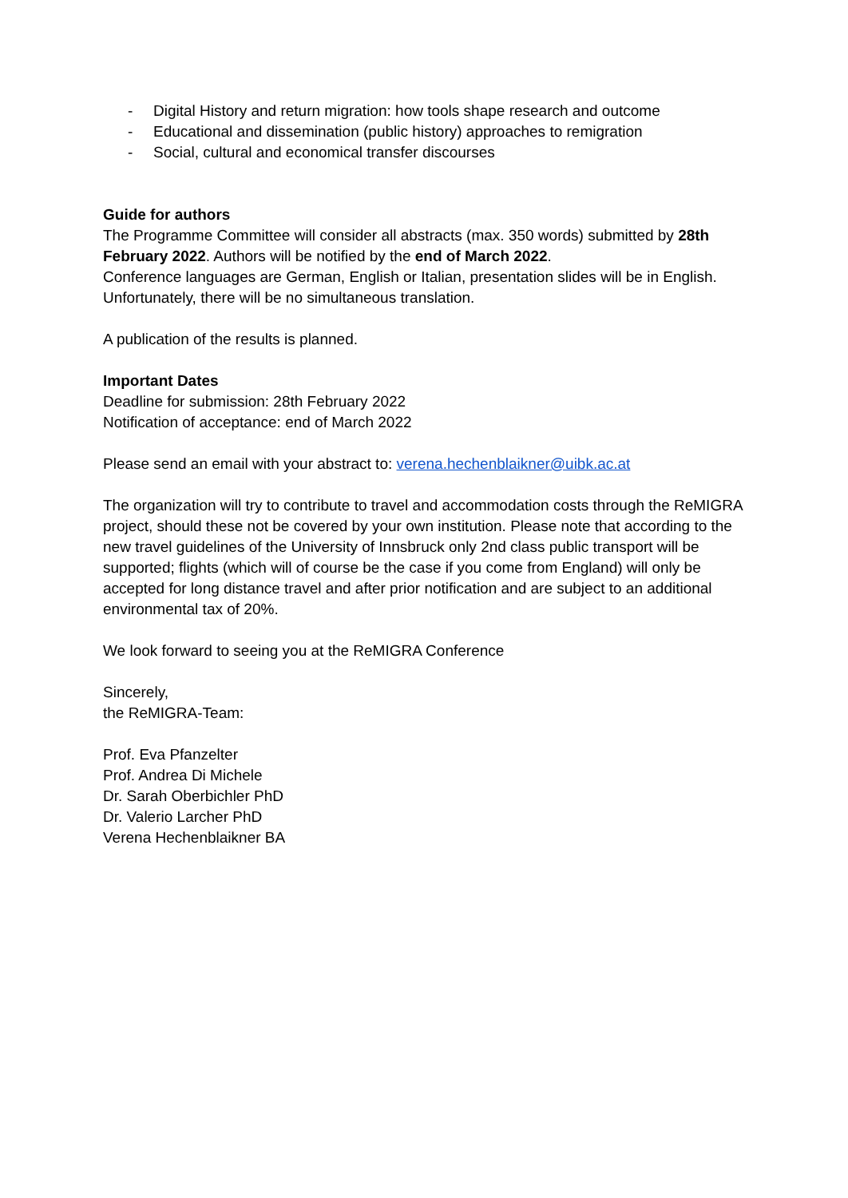- Digital History and return migration: how tools shape research and outcome
- Educational and dissemination (public history) approaches to remigration
- Social, cultural and economical transfer discourses
Guide for authors
The Programme Committee will consider all abstracts (max. 350 words) submitted by 28th February 2022. Authors will be notified by the end of March 2022.
Conference languages are German, English or Italian, presentation slides will be in English. Unfortunately, there will be no simultaneous translation.
A publication of the results is planned.
Important Dates
Deadline for submission: 28th February 2022
Notification of acceptance: end of March 2022
Please send an email with your abstract to: verena.hechenblaikner@uibk.ac.at
The organization will try to contribute to travel and accommodation costs through the ReMIGRA project, should these not be covered by your own institution. Please note that according to the new travel guidelines of the University of Innsbruck only 2nd class public transport will be supported; flights (which will of course be the case if you come from England) will only be accepted for long distance travel and after prior notification and are subject to an additional environmental tax of 20%.
We look forward to seeing you at the ReMIGRA Conference
Sincerely,
the ReMIGRA-Team:
Prof. Eva Pfanzelter
Prof. Andrea Di Michele
Dr. Sarah Oberbichler PhD
Dr. Valerio Larcher PhD
Verena Hechenblaikner BA